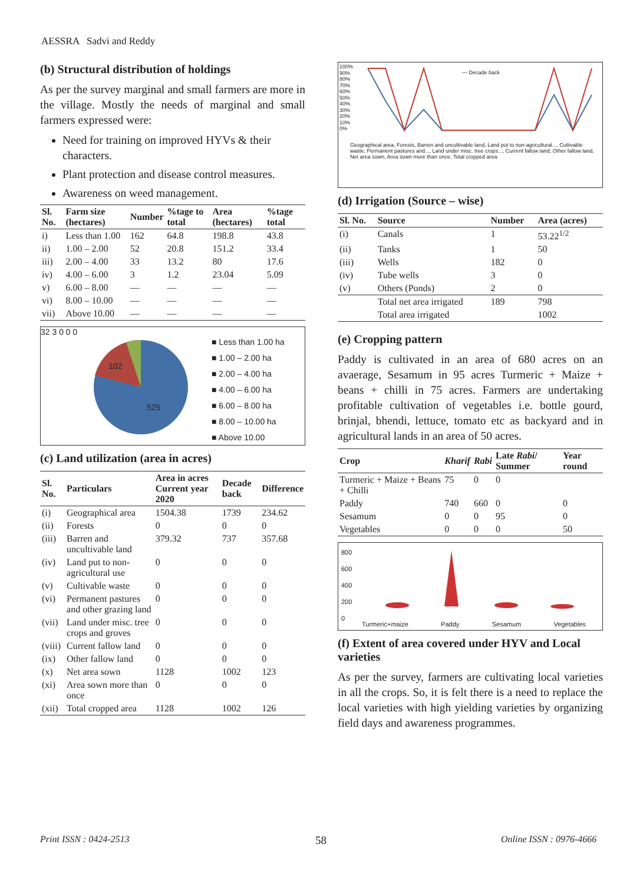AESSRA Sadvi and Reddy
(b) Structural distribution of holdings
As per the survey marginal and small farmers are more in the village. Mostly the needs of marginal and small farmers expressed were:
Need for training on improved HYVs & their characters.
Plant protection and disease control measures.
Awareness on weed management.
| Sl. No. | Farm size (hectares) | Number | %tage to total | Area (hectares) | %tage total |
| --- | --- | --- | --- | --- | --- |
| i) | Less than 1.00 | 162 | 64.8 | 198.8 | 43.8 |
| ii) | 1.00 – 2.00 | 52 | 20.8 | 151.2 | 33.4 |
| iii) | 2.00 – 4.00 | 33 | 13.2 | 80 | 17.6 |
| iv) | 4.00 – 6.00 | 3 | 1.2 | 23.04 | 5.09 |
| v) | 6.00 – 8.00 | — | — | — | — |
| vi) | 8.00 – 10.00 | — | — | — | — |
| vii) | Above 10.00 | — | — | — | — |
32 3 0 0 0
102
525
■ Less than 1.00 ha
■ 1.00 – 2.00 ha
■ 2.00 – 4.00 ha
■ 4.00 – 6.00 ha
■ 6.00 – 8.00 ha
■ 8.00 – 10.00 ha
■ Above 10.00
(c) Land utilization (area in acres)
| Sl. No. | Particulars | Area in acres Current year 2020 | Decade back | Difference |
| --- | --- | --- | --- | --- |
| (i) | Geographical area | 1504.38 | 1739 | 234.62 |
| (ii) | Forests | 0 | 0 | 0 |
| (iii) | Barren and uncultivable land | 379.32 | 737 | 357.68 |
| (iv) | Land put to non-agricultural use | 0 | 0 | 0 |
| (v) | Cultivable waste | 0 | 0 | 0 |
| (vi) | Permanent pastures and other grazing land | 0 | 0 | 0 |
| (vii) | Land under misc. tree crops and groves | 0 | 0 | 0 |
| (viii) | Current fallow land | 0 | 0 | 0 |
| (ix) | Other fallow land | 0 | 0 | 0 |
| (x) | Net area sown | 1128 | 1002 | 123 |
| (xi) | Area sown more than once | 0 | 0 | 0 |
| (xii) | Total cropped area | 1128 | 1002 | 126 |
100%
90%
80%
70%
60%
50%
40%
30%
20%
10%
0%
— Decade back
Geographical area, Forests, Barren and uncultivable land, Land put to non-agricultural..., Cultivable waste, Permanent pastures and..., Land under misc. tree crops..., Current fallow land, Other fallow land, Net area sown, Area sown more than once, Total cropped area
(d) Irrigation (Source – wise)
| Sl. No. | Source | Number | Area (acres) |
| --- | --- | --- | --- |
| (i) | Canals | 1 | 53.22<sup>1/2</sup> |
| (ii) | Tanks | 1 | 50 |
| (iii) | Wells | 182 | 0 |
| (iv) | Tube wells | 3 | 0 |
| (v) | Others (Ponds) | 2 | 0 |
| | Total net area irrigated | 189 | 798 |
| | Total area irrigated | | 1002 |
(e) Cropping pattern
Paddy is cultivated in an area of 680 acres on an avaerage, Sesamum in 95 acres Turmeric + Maize + beans + chilli in 75 acres. Farmers are undertaking profitable cultivation of vegetables i.e. bottle gourd, brinjal, bhendi, lettuce, tomato etc as backyard and in agricultural lands in an area of 50 acres.
| Crop | Kharif | Rabi | Late Rabi / Summer | Year round |
| --- | --- | --- | --- | --- |
| Turmeric + Maize + Beans + Chilli | 75 | 0 | 0 | |
| Paddy | 740 | 660 | 0 | 0 |
| Sesamum | 0 | 0 | 95 | 0 |
| Vegetables | 0 | 0 | 0 | 50 |
800
600
400
200
0
Turmeric+maize Paddy Sesamum Vegetables
(f) Extent of area covered under HYV and Local varieties
As per the survey, farmers are cultivating local varieties in all the crops. So, it is felt there is a need to replace the local varieties with high yielding varieties by organizing field days and awareness programmes.
Print ISSN : 0424-2513 58 Online ISSN : 0976-4666